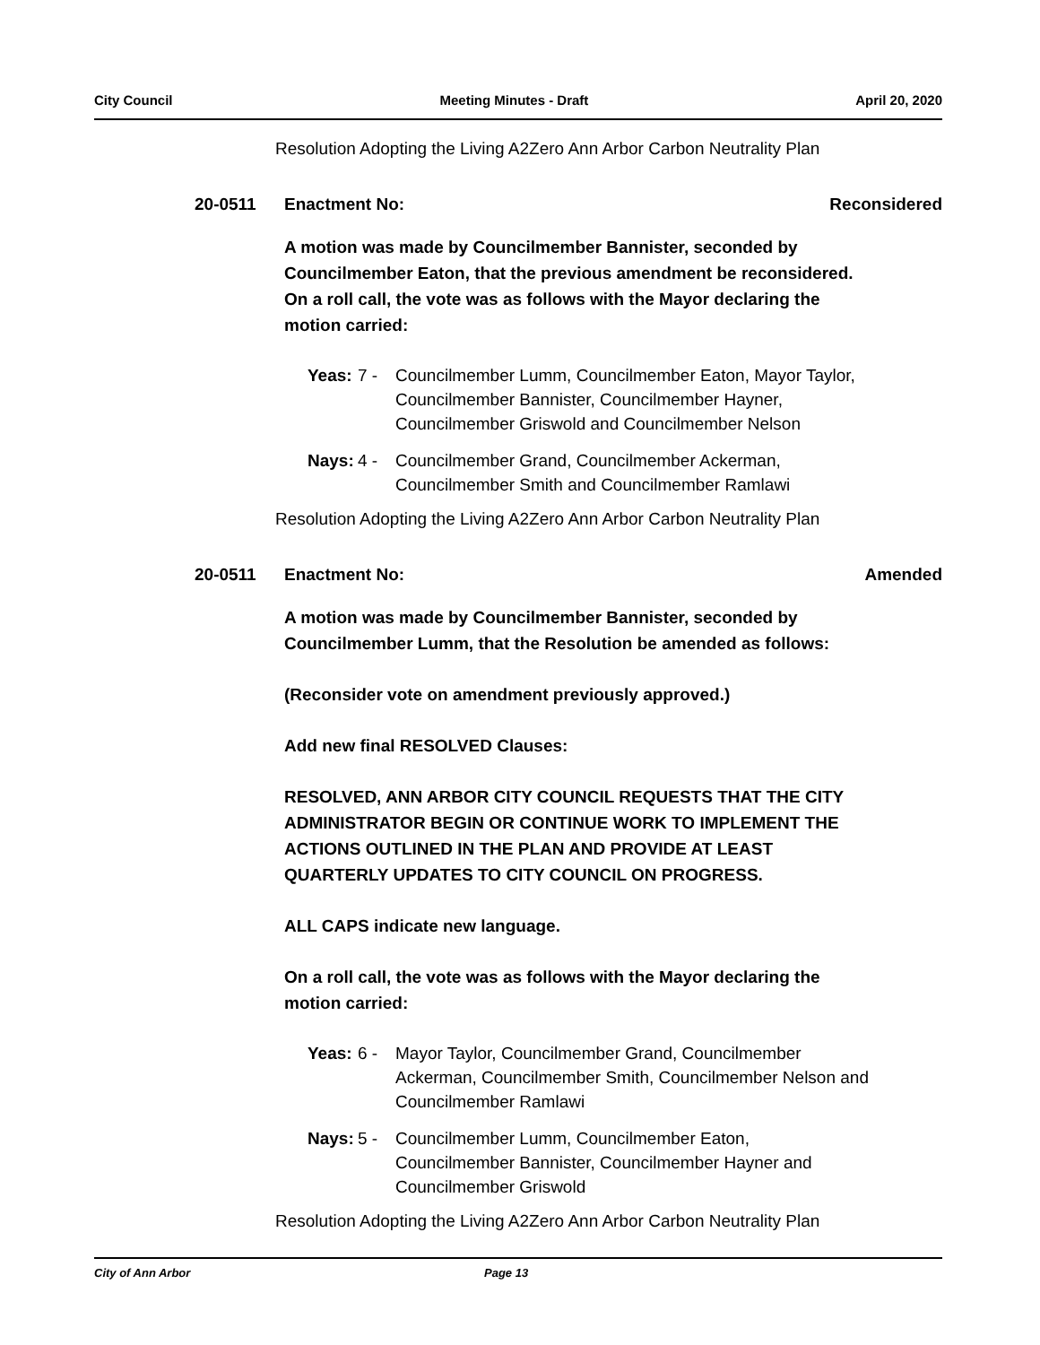City Council Meeting Minutes - Draft April 20, 2020
Resolution Adopting the Living A2Zero Ann Arbor Carbon Neutrality Plan
20-0511 Enactment No: Reconsidered
A motion was made by Councilmember Bannister, seconded by Councilmember Eaton, that the previous amendment be reconsidered. On a roll call, the vote was as follows with the Mayor declaring the motion carried:
Yeas: 7 - Councilmember Lumm, Councilmember Eaton, Mayor Taylor, Councilmember Bannister, Councilmember Hayner, Councilmember Griswold and Councilmember Nelson
Nays: 4 - Councilmember Grand, Councilmember Ackerman, Councilmember Smith and Councilmember Ramlawi
Resolution Adopting the Living A2Zero Ann Arbor Carbon Neutrality Plan
20-0511 Enactment No: Amended
A motion was made by Councilmember Bannister, seconded by Councilmember Lumm, that the Resolution be amended as follows:
(Reconsider vote on amendment previously approved.)
Add new final RESOLVED Clauses:
RESOLVED, ANN ARBOR CITY COUNCIL REQUESTS THAT THE CITY ADMINISTRATOR BEGIN OR CONTINUE WORK TO IMPLEMENT THE ACTIONS OUTLINED IN THE PLAN AND PROVIDE AT LEAST QUARTERLY UPDATES TO CITY COUNCIL ON PROGRESS.
ALL CAPS indicate new language.
On a roll call, the vote was as follows with the Mayor declaring the motion carried:
Yeas: 6 - Mayor Taylor, Councilmember Grand, Councilmember Ackerman, Councilmember Smith, Councilmember Nelson and Councilmember Ramlawi
Nays: 5 - Councilmember Lumm, Councilmember Eaton, Councilmember Bannister, Councilmember Hayner and Councilmember Griswold
Resolution Adopting the Living A2Zero Ann Arbor Carbon Neutrality Plan
City of Ann Arbor Page 13